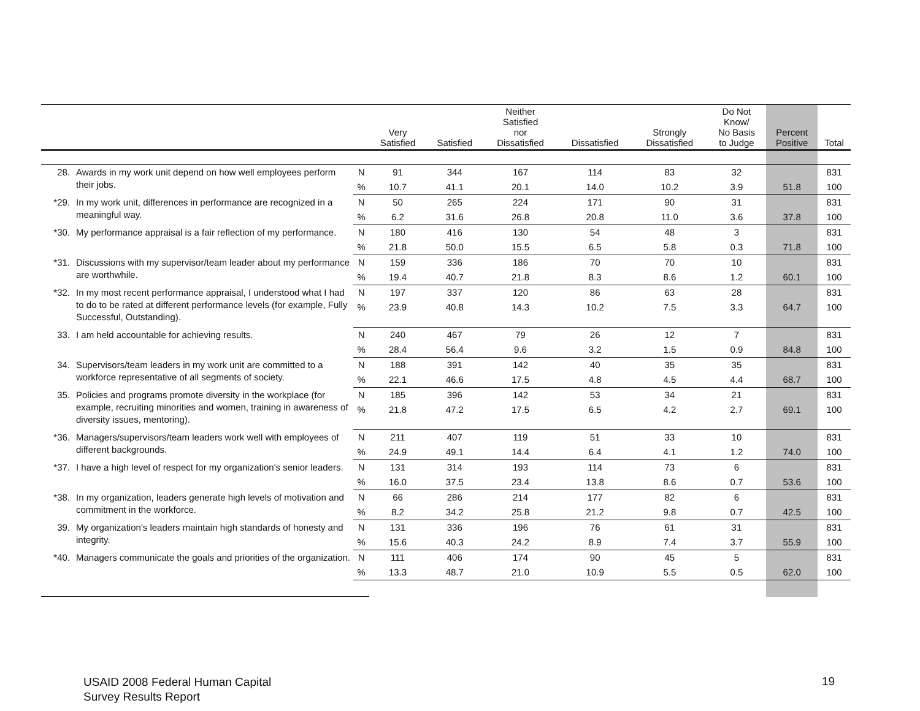| | | | Very Satisfied | Satisfied | Neither Satisfied nor Dissatisfied | Dissatisfied | Strongly Dissatisfied | Do Not Know/ No Basis to Judge | Percent Positive | Total |
| --- | --- | --- | --- | --- | --- | --- | --- | --- | --- | --- |
| 28. | Awards in my work unit depend on how well employees perform their jobs. | N | 91 | 344 | 167 | 114 | 83 | 32 | | 831 |
| | | % | 10.7 | 41.1 | 20.1 | 14.0 | 10.2 | 3.9 | 51.8 | 100 |
| *29. | In my work unit, differences in performance are recognized in a meaningful way. | N | 50 | 265 | 224 | 171 | 90 | 31 | | 831 |
| | | % | 6.2 | 31.6 | 26.8 | 20.8 | 11.0 | 3.6 | 37.8 | 100 |
| *30. | My performance appraisal is a fair reflection of my performance. | N | 180 | 416 | 130 | 54 | 48 | 3 | | 831 |
| | | % | 21.8 | 50.0 | 15.5 | 6.5 | 5.8 | 0.3 | 71.8 | 100 |
| *31. | Discussions with my supervisor/team leader about my performance are worthwhile. | N | 159 | 336 | 186 | 70 | 70 | 10 | | 831 |
| | | % | 19.4 | 40.7 | 21.8 | 8.3 | 8.6 | 1.2 | 60.1 | 100 |
| *32. | In my most recent performance appraisal, I understood what I had to do to be rated at different performance levels (for example, Fully Successful, Outstanding). | N | 197 | 337 | 120 | 86 | 63 | 28 | | 831 |
| | | % | 23.9 | 40.8 | 14.3 | 10.2 | 7.5 | 3.3 | 64.7 | 100 |
| 33. | I am held accountable for achieving results. | N | 240 | 467 | 79 | 26 | 12 | 7 | | 831 |
| | | % | 28.4 | 56.4 | 9.6 | 3.2 | 1.5 | 0.9 | 84.8 | 100 |
| 34. | Supervisors/team leaders in my work unit are committed to a workforce representative of all segments of society. | N | 188 | 391 | 142 | 40 | 35 | 35 | | 831 |
| | | % | 22.1 | 46.6 | 17.5 | 4.8 | 4.5 | 4.4 | 68.7 | 100 |
| 35. | Policies and programs promote diversity in the workplace (for example, recruiting minorities and women, training in awareness of diversity issues, mentoring). | N | 185 | 396 | 142 | 53 | 34 | 21 | | 831 |
| | | % | 21.8 | 47.2 | 17.5 | 6.5 | 4.2 | 2.7 | 69.1 | 100 |
| *36. | Managers/supervisors/team leaders work well with employees of different backgrounds. | N | 211 | 407 | 119 | 51 | 33 | 10 | | 831 |
| | | % | 24.9 | 49.1 | 14.4 | 6.4 | 4.1 | 1.2 | 74.0 | 100 |
| *37. | I have a high level of respect for my organization's senior leaders. | N | 131 | 314 | 193 | 114 | 73 | 6 | | 831 |
| | | % | 16.0 | 37.5 | 23.4 | 13.8 | 8.6 | 0.7 | 53.6 | 100 |
| *38. | In my organization, leaders generate high levels of motivation and commitment in the workforce. | N | 66 | 286 | 214 | 177 | 82 | 6 | | 831 |
| | | % | 8.2 | 34.2 | 25.8 | 21.2 | 9.8 | 0.7 | 42.5 | 100 |
| 39. | My organization's leaders maintain high standards of honesty and integrity. | N | 131 | 336 | 196 | 76 | 61 | 31 | | 831 |
| | | % | 15.6 | 40.3 | 24.2 | 8.9 | 7.4 | 3.7 | 55.9 | 100 |
| *40. | Managers communicate the goals and priorities of the organization. | N | 111 | 406 | 174 | 90 | 45 | 5 | | 831 |
| | | % | 13.3 | 48.7 | 21.0 | 10.9 | 5.5 | 0.5 | 62.0 | 100 |
USAID 2008 Federal Human Capital
Survey Results Report
19